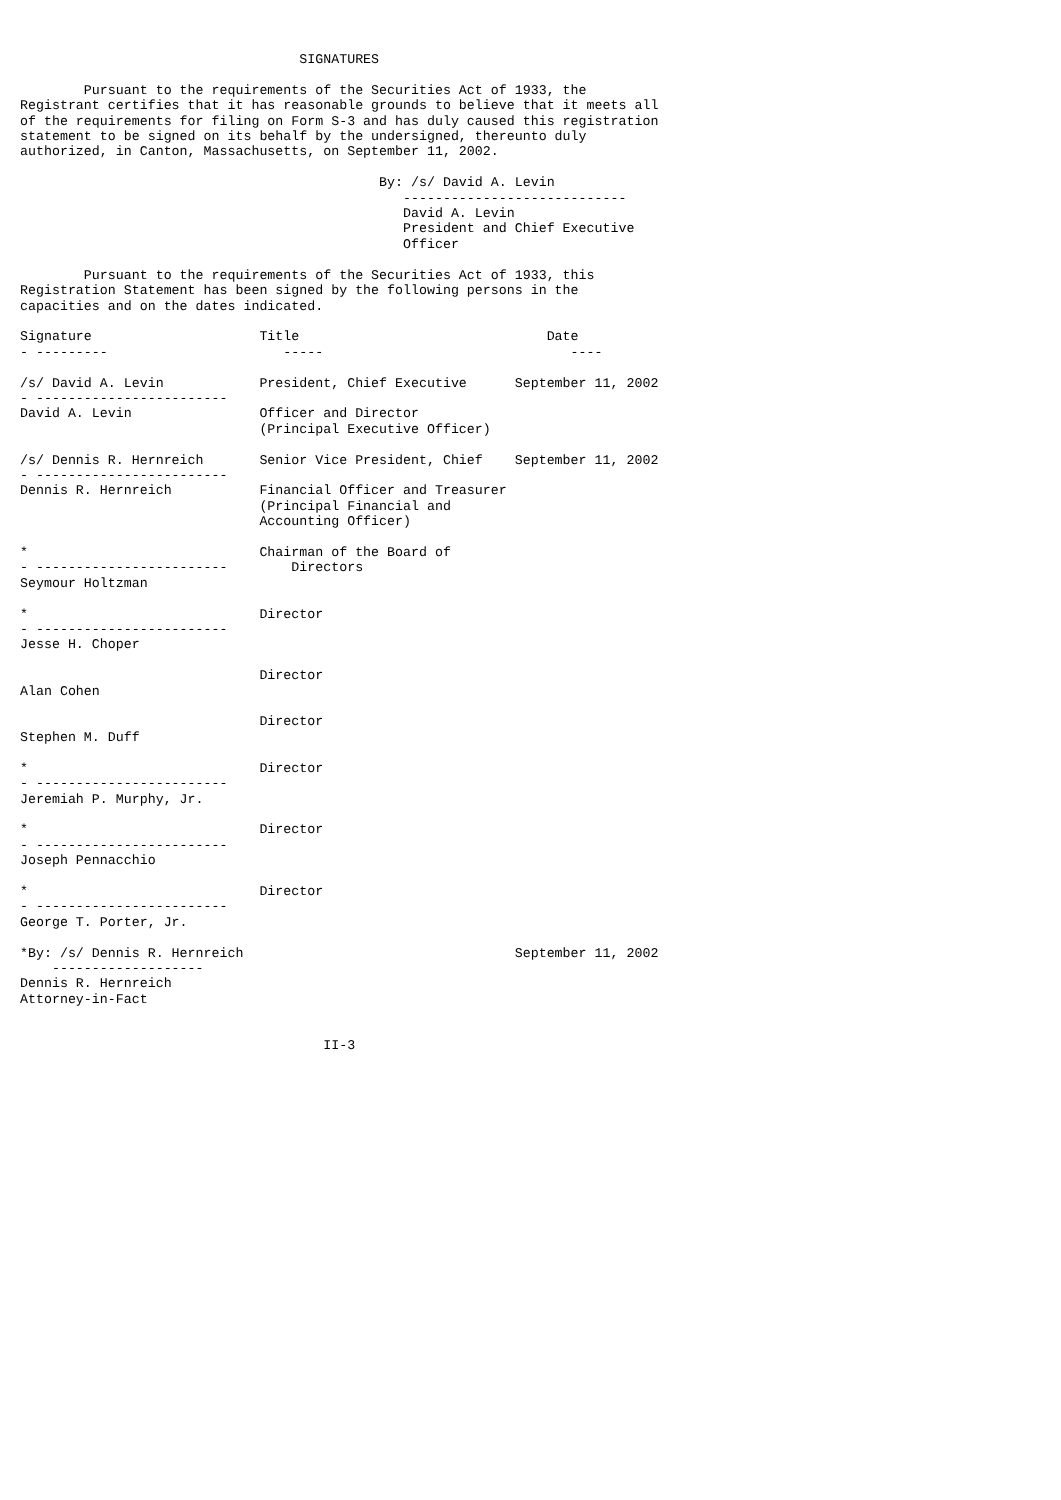SIGNATURES

        Pursuant to the requirements of the Securities Act of 1933, the
Registrant certifies that it has reasonable grounds to believe that it meets all
of the requirements for filing on Form S-3 and has duly caused this registration
statement to be signed on its behalf by the undersigned, thereunto duly
authorized, in Canton, Massachusetts, on September 11, 2002.

                                             By: /s/ David A. Levin
                                                ----------------------------
                                                David A. Levin
                                                President and Chief Executive
                                                Officer

        Pursuant to the requirements of the Securities Act of 1933, this
Registration Statement has been signed by the following persons in the
capacities and on the dates indicated.

Signature                     Title                               Date
- ---------                      -----                               ----

/s/ David A. Levin            President, Chief Executive      September 11, 2002
- ------------------------
David A. Levin                Officer and Director
                              (Principal Executive Officer)

/s/ Dennis R. Hernreich       Senior Vice President, Chief    September 11, 2002
- ------------------------
Dennis R. Hernreich           Financial Officer and Treasurer
                              (Principal Financial and
                              Accounting Officer)

*                             Chairman of the Board of
- ------------------------        Directors
Seymour Holtzman

*                             Director
- ------------------------
Jesse H. Choper

                              Director
Alan Cohen

                              Director
Stephen M. Duff

*                             Director
- ------------------------
Jeremiah P. Murphy, Jr.

*                             Director
- ------------------------
Joseph Pennacchio

*                             Director
- ------------------------
George T. Porter, Jr.

*By: /s/ Dennis R. Hernreich                                  September 11, 2002
    -------------------
Dennis R. Hernreich
Attorney-in-Fact


                                      II-3